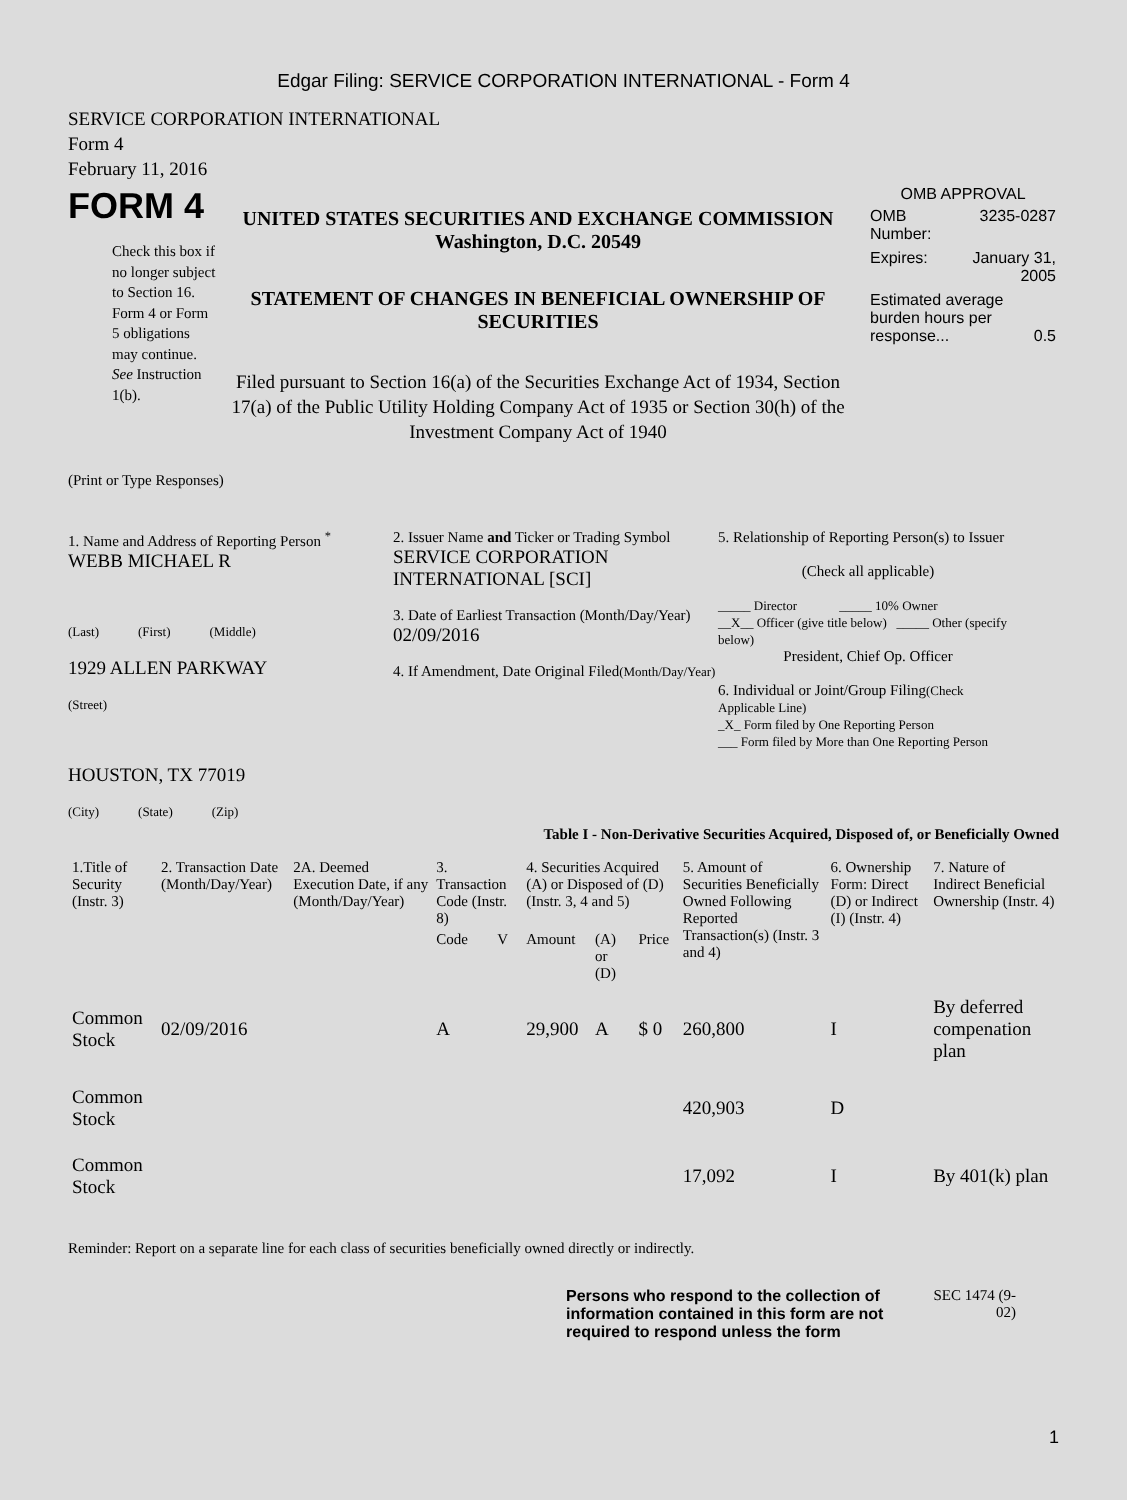Edgar Filing: SERVICE CORPORATION INTERNATIONAL - Form 4
SERVICE CORPORATION INTERNATIONAL
Form 4
February 11, 2016
FORM 4
Check this box if no longer subject to Section 16. Form 4 or Form 5 obligations may continue. See Instruction 1(b).
UNITED STATES SECURITIES AND EXCHANGE COMMISSION
Washington, D.C. 20549
STATEMENT OF CHANGES IN BENEFICIAL OWNERSHIP OF SECURITIES
Filed pursuant to Section 16(a) of the Securities Exchange Act of 1934, Section 17(a) of the Public Utility Holding Company Act of 1935 or Section 30(h) of the Investment Company Act of 1940
OMB APPROVAL
| OMB Number: | 3235-0287 |
| Expires: | January 31, 2005 |
| Estimated average burden hours per response... 0.5 | |
(Print or Type Responses)
1. Name and Address of Reporting Person <sup>*</sup>
WEBB MICHAEL R
(Last) (First) (Middle)
1929 ALLEN PARKWAY
(Street)
HOUSTON, TX 77019
(City) (State) (Zip)
2. Issuer Name and Ticker or Trading Symbol
SERVICE CORPORATION INTERNATIONAL [SCI]
3. Date of Earliest Transaction (Month/Day/Year)
02/09/2016
4. If Amendment, Date Original Filed(Month/Day/Year)
5. Relationship of Reporting Person(s) to Issuer
(Check all applicable)
_____ Director _____ 10% Owner
__X__ Officer (give title below) _____ Other (specify below)
President, Chief Op. Officer
6. Individual or Joint/Group Filing(Check Applicable Line)
_X_ Form filed by One Reporting Person
___ Form filed by More than One Reporting Person
Table I - Non-Derivative Securities Acquired, Disposed of, or Beneficially Owned
| 1.Title of Security (Instr. 3) | 2. Transaction Date (Month/Day/Year) | 2A. Deemed Execution Date, if any (Month/Day/Year) | 3. Transaction Code (Instr. 8) | | 4. Securities Acquired (A) or Disposed of (D) (Instr. 3, 4 and 5) | | | 5. Amount of Securities Beneficially Owned Following Reported Transaction(s) (Instr. 3 and 4) | 6. Ownership Form: Direct (D) or Indirect (I) (Instr. 4) | 7. Nature of Indirect Beneficial Ownership (Instr. 4) |
| --- | --- | --- | --- | --- | --- | --- | --- | --- | --- | --- |
| | | | Code | V | Amount | (A) or (D) | Price | | | |
| Common Stock | 02/09/2016 | | A | | 29,900 | A | $ 0 | 260,800 | I | By deferred compenation plan |
| Common Stock | | | | | | | | 420,903 | D | |
| Common Stock | | | | | | | | 17,092 | I | By 401(k) plan |
Reminder: Report on a separate line for each class of securities beneficially owned directly or indirectly.
Persons who respond to the collection of information contained in this form are not required to respond unless the form
SEC 1474 (9-02)
1